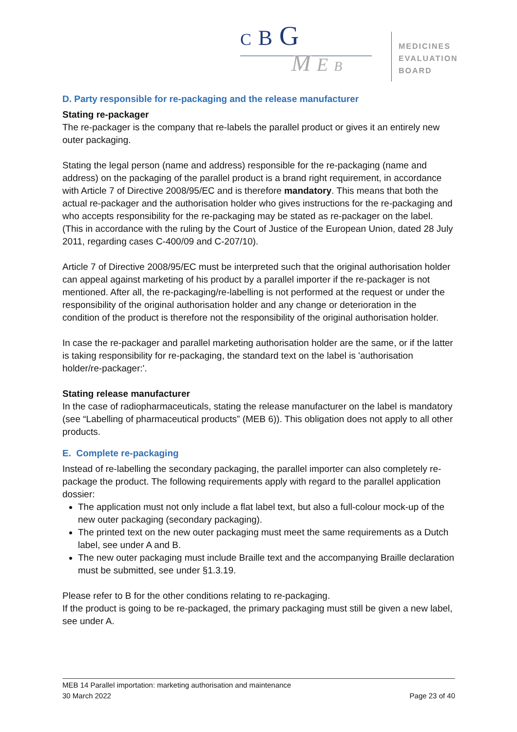C B G
M E B
MEDICINES
EVALUATION
BOARD
D. Party responsible for re-packaging and the release manufacturer
Stating re-packager
The re-packager is the company that re-labels the parallel product or gives it an entirely new outer packaging.
Stating the legal person (name and address) responsible for the re-packaging (name and address) on the packaging of the parallel product is a brand right requirement, in accordance with Article 7 of Directive 2008/95/EC and is therefore mandatory. This means that both the actual re-packager and the authorisation holder who gives instructions for the re-packaging and who accepts responsibility for the re-packaging may be stated as re-packager on the label. (This in accordance with the ruling by the Court of Justice of the European Union, dated 28 July 2011, regarding cases C-400/09 and C-207/10).
Article 7 of Directive 2008/95/EC must be interpreted such that the original authorisation holder can appeal against marketing of his product by a parallel importer if the re-packager is not mentioned. After all, the re-packaging/re-labelling is not performed at the request or under the responsibility of the original authorisation holder and any change or deterioration in the condition of the product is therefore not the responsibility of the original authorisation holder.
In case the re-packager and parallel marketing authorisation holder are the same, or if the latter is taking responsibility for re-packaging, the standard text on the label is 'authorisation holder/re-packager:'.
Stating release manufacturer
In the case of radiopharmaceuticals, stating the release manufacturer on the label is mandatory (see “Labelling of pharmaceutical products” (MEB 6)). This obligation does not apply to all other products.
E. Complete re-packaging
Instead of re-labelling the secondary packaging, the parallel importer can also completely re-package the product. The following requirements apply with regard to the parallel application dossier:
The application must not only include a flat label text, but also a full-colour mock-up of the new outer packaging (secondary packaging).
The printed text on the new outer packaging must meet the same requirements as a Dutch label, see under A and B.
The new outer packaging must include Braille text and the accompanying Braille declaration must be submitted, see under §1.3.19.
Please refer to B for the other conditions relating to re-packaging.
If the product is going to be re-packaged, the primary packaging must still be given a new label, see under A.
MEB 14 Parallel importation: marketing authorisation and maintenance
30 March 2022 Page 23 of 40